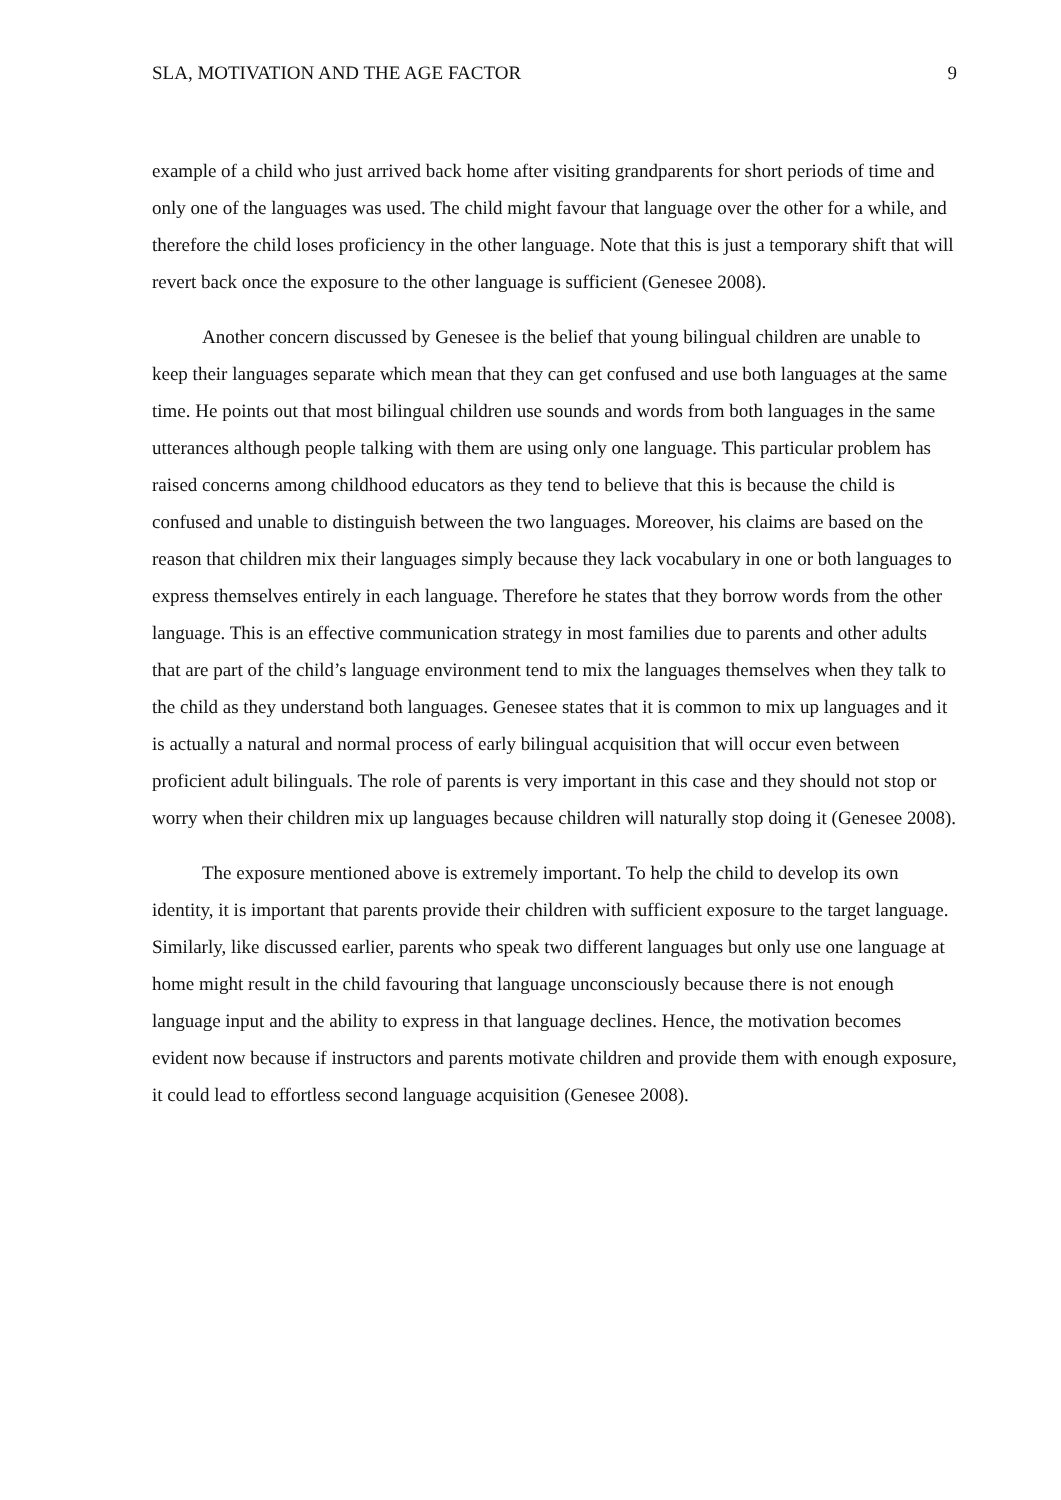SLA, MOTIVATION AND THE AGE FACTOR 9
example of a child who just arrived back home after visiting grandparents for short periods of time and only one of the languages was used. The child might favour that language over the other for a while, and therefore the child loses proficiency in the other language. Note that this is just a temporary shift that will revert back once the exposure to the other language is sufficient (Genesee 2008).
Another concern discussed by Genesee is the belief that young bilingual children are unable to keep their languages separate which mean that they can get confused and use both languages at the same time. He points out that most bilingual children use sounds and words from both languages in the same utterances although people talking with them are using only one language. This particular problem has raised concerns among childhood educators as they tend to believe that this is because the child is confused and unable to distinguish between the two languages. Moreover, his claims are based on the reason that children mix their languages simply because they lack vocabulary in one or both languages to express themselves entirely in each language. Therefore he states that they borrow words from the other language. This is an effective communication strategy in most families due to parents and other adults that are part of the child’s language environment tend to mix the languages themselves when they talk to the child as they understand both languages. Genesee states that it is common to mix up languages and it is actually a natural and normal process of early bilingual acquisition that will occur even between proficient adult bilinguals. The role of parents is very important in this case and they should not stop or worry when their children mix up languages because children will naturally stop doing it (Genesee 2008).
The exposure mentioned above is extremely important. To help the child to develop its own identity, it is important that parents provide their children with sufficient exposure to the target language. Similarly, like discussed earlier, parents who speak two different languages but only use one language at home might result in the child favouring that language unconsciously because there is not enough language input and the ability to express in that language declines. Hence, the motivation becomes evident now because if instructors and parents motivate children and provide them with enough exposure, it could lead to effortless second language acquisition (Genesee 2008).